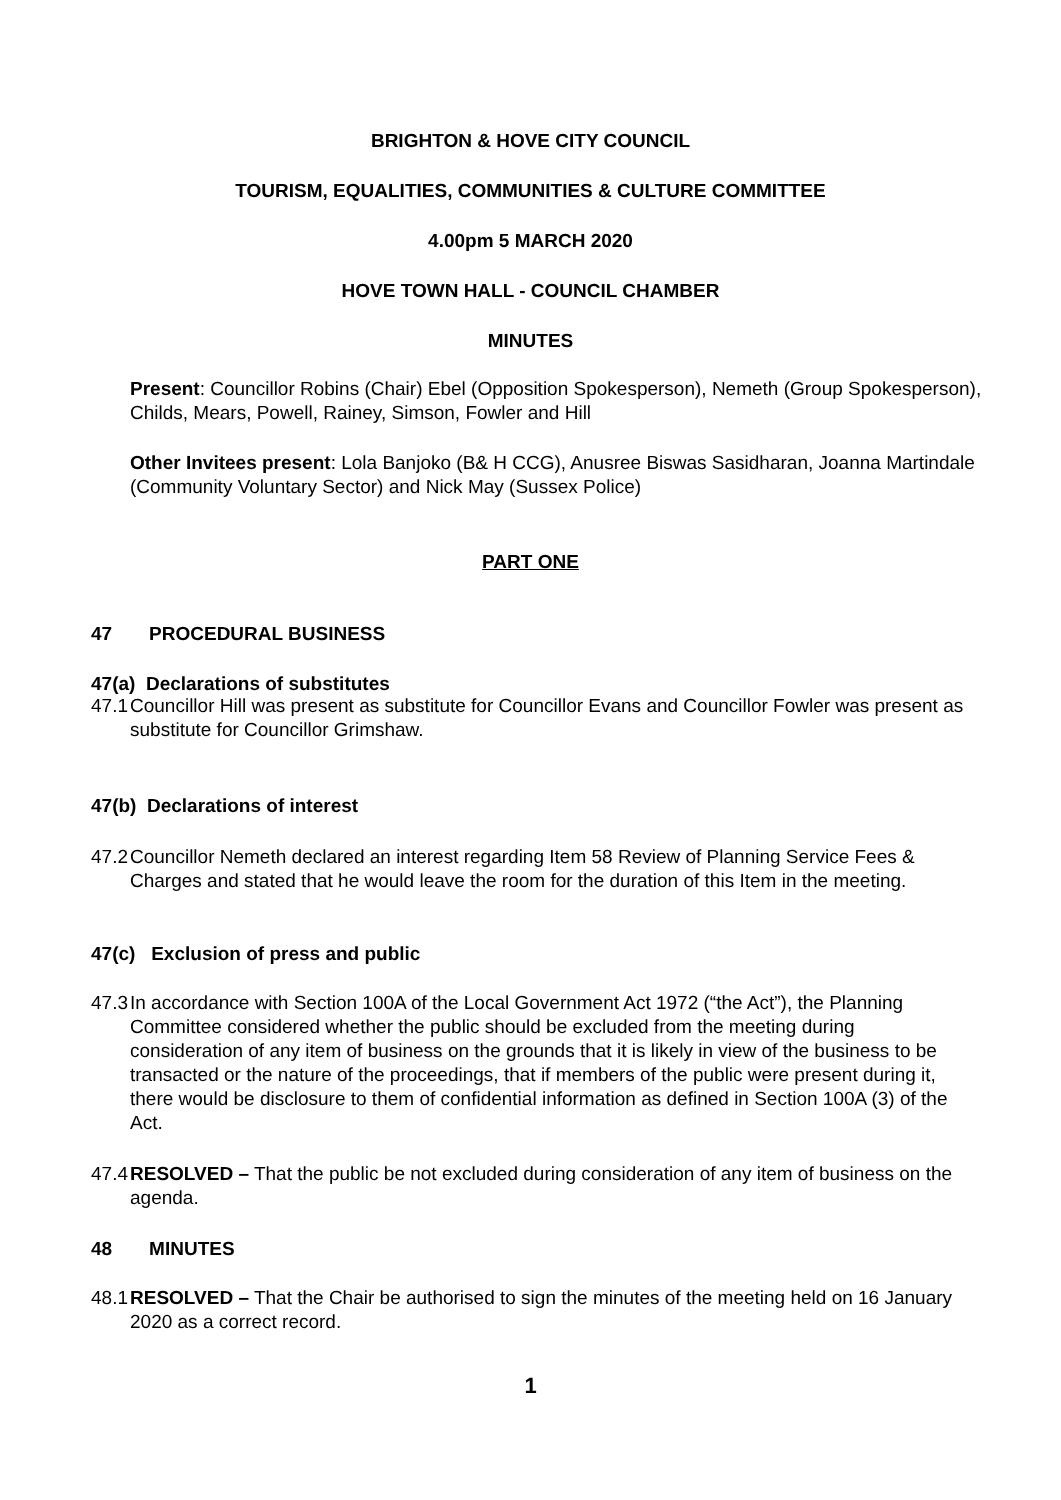BRIGHTON & HOVE CITY COUNCIL
TOURISM, EQUALITIES, COMMUNITIES & CULTURE COMMITTEE
4.00pm 5 MARCH 2020
HOVE TOWN HALL - COUNCIL CHAMBER
MINUTES
Present: Councillor Robins (Chair) Ebel (Opposition Spokesperson), Nemeth (Group Spokesperson), Childs, Mears, Powell, Rainey, Simson, Fowler and Hill
Other Invitees present: Lola Banjoko (B& H CCG), Anusree Biswas Sasidharan, Joanna Martindale (Community Voluntary Sector) and Nick May (Sussex Police)
PART ONE
47 PROCEDURAL BUSINESS
47(a) Declarations of substitutes
47.1
Councillor Hill was present as substitute for Councillor Evans and Councillor Fowler was present as substitute for Councillor Grimshaw.
47(b) Declarations of interest
47.2
Councillor Nemeth declared an interest regarding Item 58 Review of Planning Service Fees & Charges and stated that he would leave the room for the duration of this Item in the meeting.
47(c) Exclusion of press and public
47.3
In accordance with Section 100A of the Local Government Act 1972 (“the Act”), the Planning Committee considered whether the public should be excluded from the meeting during consideration of any item of business on the grounds that it is likely in view of the business to be transacted or the nature of the proceedings, that if members of the public were present during it, there would be disclosure to them of confidential information as defined in Section 100A (3) of the Act.
47.4
RESOLVED – That the public be not excluded during consideration of any item of business on the agenda.
48 MINUTES
48.1
RESOLVED – That the Chair be authorised to sign the minutes of the meeting held on 16 January 2020 as a correct record.
1